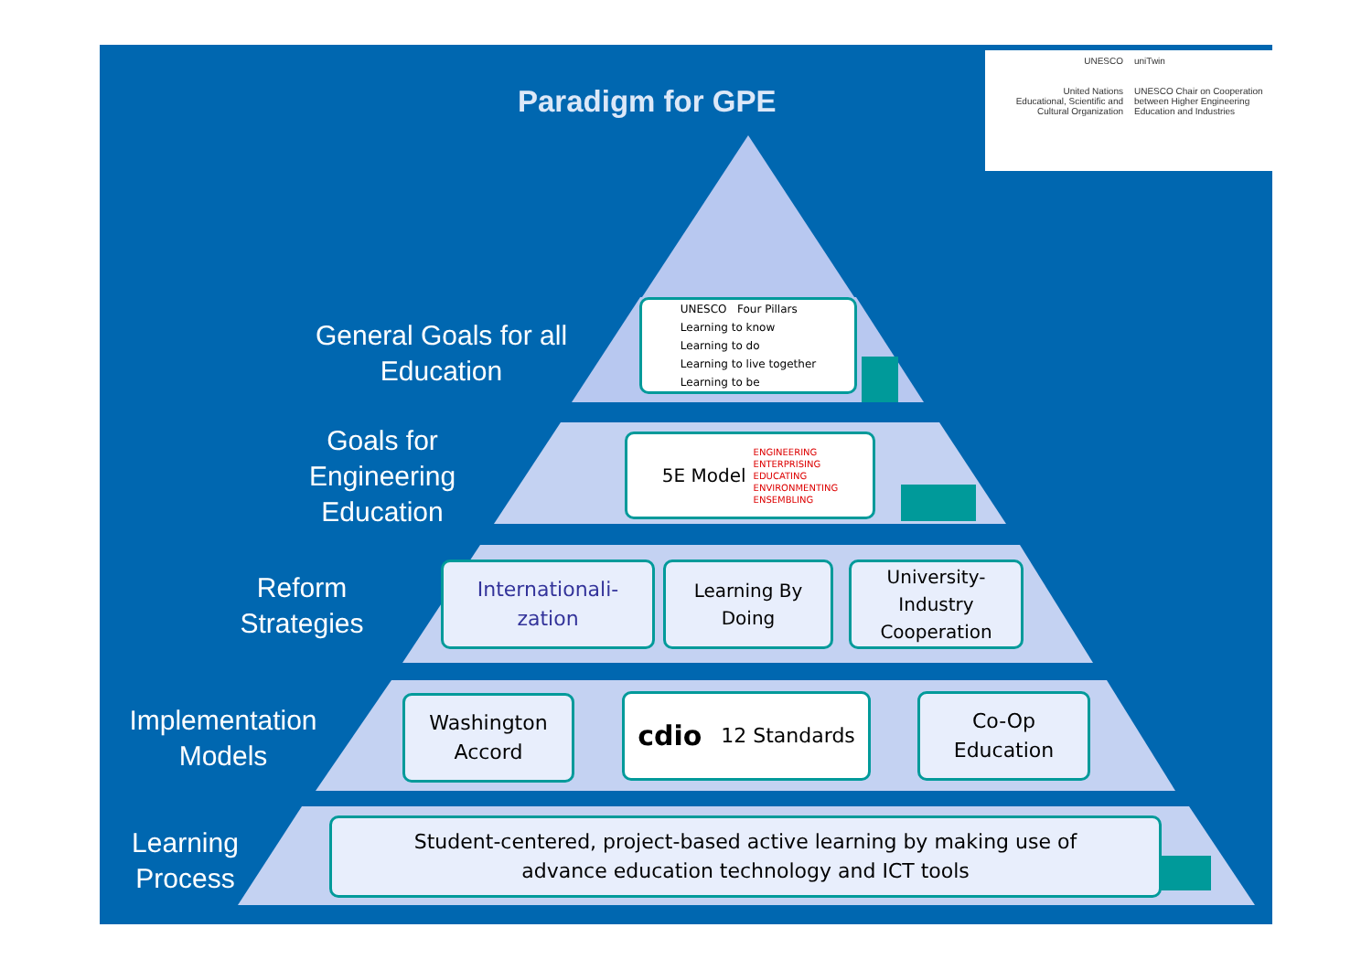Paradigm for GPE
UNESCO
United Nations
Educational, Scientific and
Cultural Organization
uniTwin
UNESCO Chair on Cooperation
between Higher Engineering
Education and Industries
General Goals for all Education
Goals for Engineering Education
Reform Strategies
Implementation Models
Learning Process
UNESCO Four Pillars
Learning to know
Learning to do
Learning to live together
Learning to be
5E Model ENGINEERING
ENTERPRISING
EDUCATING
ENVIRONMENTING
ENSEMBLING
Internationali-
zation
Learning By
Doing
University-
Industry
Cooperation
Washington
Accord
cdio 12 Standards
Co-Op
Education
Student-centered, project-based active learning by making use of
advance education technology and ICT tools